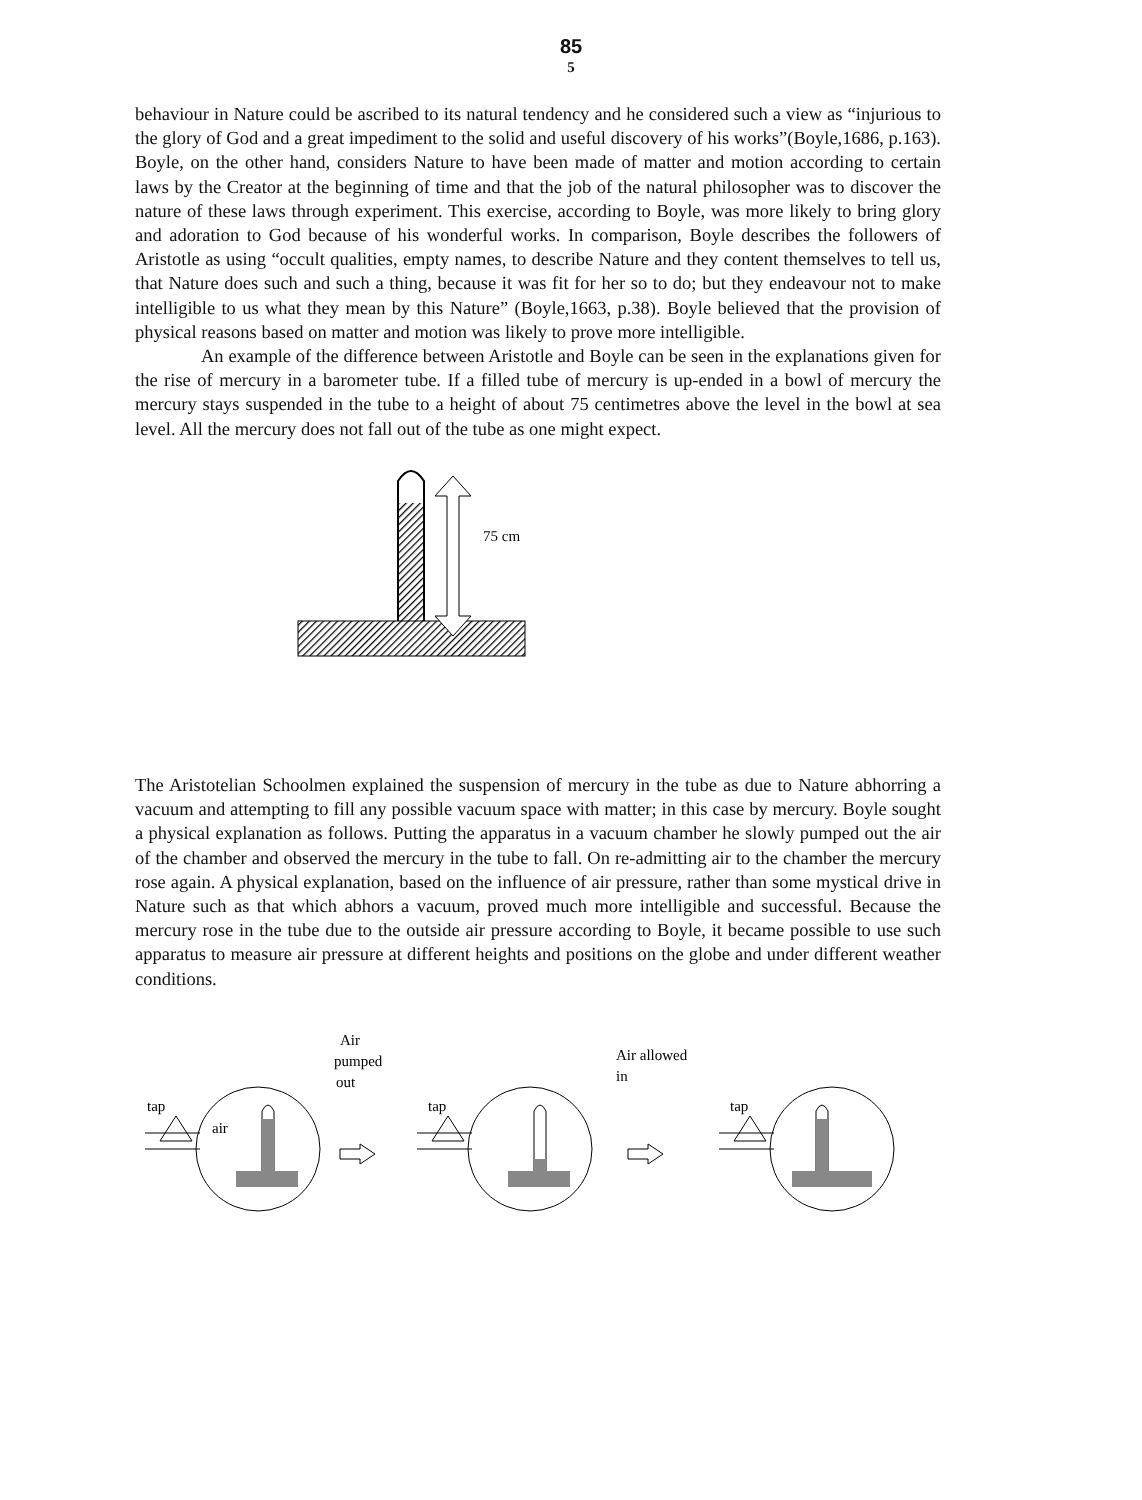85
5
behaviour in Nature could be ascribed to its natural tendency and he considered such a view as “injurious to the glory of God and a great impediment to the solid and useful discovery of his works”(Boyle,1686, p.163). Boyle, on the other hand, considers Nature to have been made of matter and motion according to certain laws by the Creator at the beginning of time and that the job of the natural philosopher was to discover the nature of these laws through experiment. This exercise, according to Boyle, was more likely to bring glory and adoration to God because of his wonderful works. In comparison, Boyle describes the followers of Aristotle as using “occult qualities, empty names, to describe Nature and they content themselves to tell us, that Nature does such and such a thing, because it was fit for her so to do; but they endeavour not to make intelligible to us what they mean by this Nature” (Boyle,1663, p.38). Boyle believed that the provision of physical reasons based on matter and motion was likely to prove more intelligible.
An example of the difference between Aristotle and Boyle can be seen in the explanations given for the rise of mercury in a barometer tube. If a filled tube of mercury is up-ended in a bowl of mercury the mercury stays suspended in the tube to a height of about 75 centimetres above the level in the bowl at sea level. All the mercury does not fall out of the tube as one might expect.
75 cm
The Aristotelian Schoolmen explained the suspension of mercury in the tube as due to Nature abhorring a vacuum and attempting to fill any possible vacuum space with matter; in this case by mercury. Boyle sought a physical explanation as follows. Putting the apparatus in a vacuum chamber he slowly pumped out the air of the chamber and observed the mercury in the tube to fall. On re-admitting air to the chamber the mercury rose again. A physical explanation, based on the influence of air pressure, rather than some mystical drive in Nature such as that which abhors a vacuum, proved much more intelligible and successful. Because the mercury rose in the tube due to the outside air pressure according to Boyle, it became possible to use such apparatus to measure air pressure at different heights and positions on the globe and under different weather conditions.
Air
pumped
out
Air allowed
in
tap
tap
tap
air